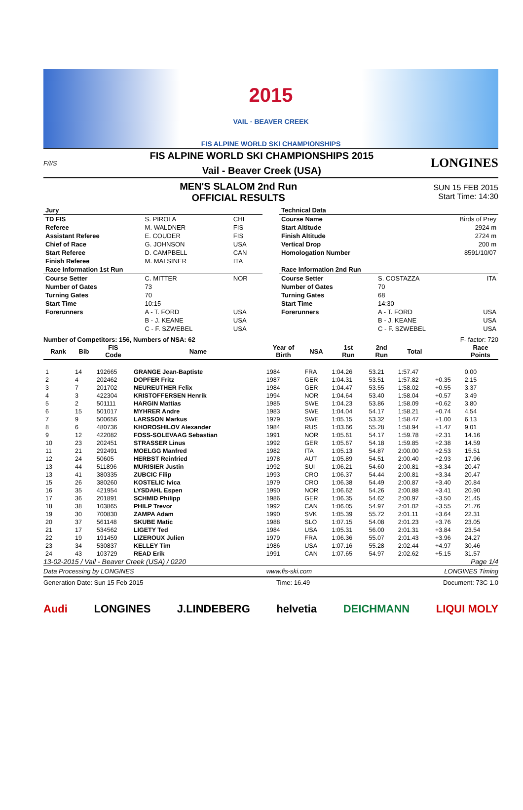2015
VAIL · BEAVER CREEK
FIS ALPINE WORLD SKI CHAMPIONSHIPS
F/I/S
FIS ALPINE WORLD SKI CHAMPIONSHIPS 2015
Vail - Beaver Creek (USA)
LONGINES
MEN'S SLALOM 2nd Run
OFFICIAL RESULTS
SUN 15 FEB 2015
Start Time: 14:30
| Jury | | |
| TD FIS | S. PIROLA | CHI |
| Referee | M. WALDNER | FIS |
| Assistant Referee | E. COUDER | FIS |
| Chief of Race | G. JOHNSON | USA |
| Start Referee | D. CAMPBELL | CAN |
| Finish Referee | M. MALSINER | ITA |
| Race Information 1st Run | | |
| Course Setter | C. MITTER | NOR |
| Number of Gates | 73 | |
| Turning Gates | 70 | |
| Start Time | 10:15 | |
| Forerunners | A - T. FORD | USA |
| | B - J. KEANE | USA |
| | C - F. SZWEBEL | USA |
| Technical Data | | |
| Course Name | | Birds of Prey |
| Start Altitude | | 2924 m |
| Finish Altitude | | 2724 m |
| Vertical Drop | | 200 m |
| Homologation Number | | 8591/10/07 |
| Race Information 2nd Run | | |
| Course Setter | S. COSTAZZA | ITA |
| Number of Gates | 70 | |
| Turning Gates | 68 | |
| Start Time | 14:30 | |
| Forerunners | A - T. FORD | USA |
| | B - J. KEANE | USA |
| | C - F. SZWEBEL | USA |
Number of Competitors: 156, Numbers of NSA: 62 F- factor: 720
| Rank | Bib | FIS Code | Name | Year of Birth | NSA | 1st Run | 2nd Run | Total | | Race Points |
| --- | --- | --- | --- | --- | --- | --- | --- | --- | --- | --- |
| 1 | 14 | 192665 | GRANGE Jean-Baptiste | 1984 | FRA | 1:04.26 | 53.21 | 1:57.47 | | 0.00 |
| 2 | 4 | 202462 | DOPFER Fritz | 1987 | GER | 1:04.31 | 53.51 | 1:57.82 | +0.35 | 2.15 |
| 3 | 7 | 201702 | NEUREUTHER Felix | 1984 | GER | 1:04.47 | 53.55 | 1:58.02 | +0.55 | 3.37 |
| 4 | 3 | 422304 | KRISTOFFERSEN Henrik | 1994 | NOR | 1:04.64 | 53.40 | 1:58.04 | +0.57 | 3.49 |
| 5 | 2 | 501111 | HARGIN Mattias | 1985 | SWE | 1:04.23 | 53.86 | 1:58.09 | +0.62 | 3.80 |
| 6 | 15 | 501017 | MYHRER Andre | 1983 | SWE | 1:04.04 | 54.17 | 1:58.21 | +0.74 | 4.54 |
| 7 | 9 | 500656 | LARSSON Markus | 1979 | SWE | 1:05.15 | 53.32 | 1:58.47 | +1.00 | 6.13 |
| 8 | 6 | 480736 | KHOROSHILOV Alexander | 1984 | RUS | 1:03.66 | 55.28 | 1:58.94 | +1.47 | 9.01 |
| 9 | 12 | 422082 | FOSS-SOLEVAAG Sebastian | 1991 | NOR | 1:05.61 | 54.17 | 1:59.78 | +2.31 | 14.16 |
| 10 | 23 | 202451 | STRASSER Linus | 1992 | GER | 1:05.67 | 54.18 | 1:59.85 | +2.38 | 14.59 |
| 11 | 21 | 292491 | MOELGG Manfred | 1982 | ITA | 1:05.13 | 54.87 | 2:00.00 | +2.53 | 15.51 |
| 12 | 24 | 50605 | HERBST Reinfried | 1978 | AUT | 1:05.89 | 54.51 | 2:00.40 | +2.93 | 17.96 |
| 13 | 44 | 511896 | MURISIER Justin | 1992 | SUI | 1:06.21 | 54.60 | 2:00.81 | +3.34 | 20.47 |
| 13 | 41 | 380335 | ZUBCIC Filip | 1993 | CRO | 1:06.37 | 54.44 | 2:00.81 | +3.34 | 20.47 |
| 15 | 26 | 380260 | KOSTELIC Ivica | 1979 | CRO | 1:06.38 | 54.49 | 2:00.87 | +3.40 | 20.84 |
| 16 | 35 | 421954 | LYSDAHL Espen | 1990 | NOR | 1:06.62 | 54.26 | 2:00.88 | +3.41 | 20.90 |
| 17 | 36 | 201891 | SCHMID Philipp | 1986 | GER | 1:06.35 | 54.62 | 2:00.97 | +3.50 | 21.45 |
| 18 | 38 | 103865 | PHILP Trevor | 1992 | CAN | 1:06.05 | 54.97 | 2:01.02 | +3.55 | 21.76 |
| 19 | 30 | 700830 | ZAMPA Adam | 1990 | SVK | 1:05.39 | 55.72 | 2:01.11 | +3.64 | 22.31 |
| 20 | 37 | 561148 | SKUBE Matic | 1988 | SLO | 1:07.15 | 54.08 | 2:01.23 | +3.76 | 23.05 |
| 21 | 17 | 534562 | LIGETY Ted | 1984 | USA | 1:05.31 | 56.00 | 2:01.31 | +3.84 | 23.54 |
| 22 | 19 | 191459 | LIZEROUX Julien | 1979 | FRA | 1:06.36 | 55.07 | 2:01.43 | +3.96 | 24.27 |
| 23 | 34 | 530837 | KELLEY Tim | 1986 | USA | 1:07.16 | 55.28 | 2:02.44 | +4.97 | 30.46 |
| 24 | 43 | 103729 | READ Erik | 1991 | CAN | 1:07.65 | 54.97 | 2:02.62 | +5.15 | 31.57 |
13-02-2015 / Vail - Beaver Creek (USA) / 0220 Page 1/4
Data Processing by LONGINES www.fis-ski.com LONGINES Timing
Generation Date: Sun 15 Feb 2015 Time: 16.49 Document: 73C 1.0
Audi LONGINES J.LINDEBERG helvetia DEICHMANN LIQUI MOLY